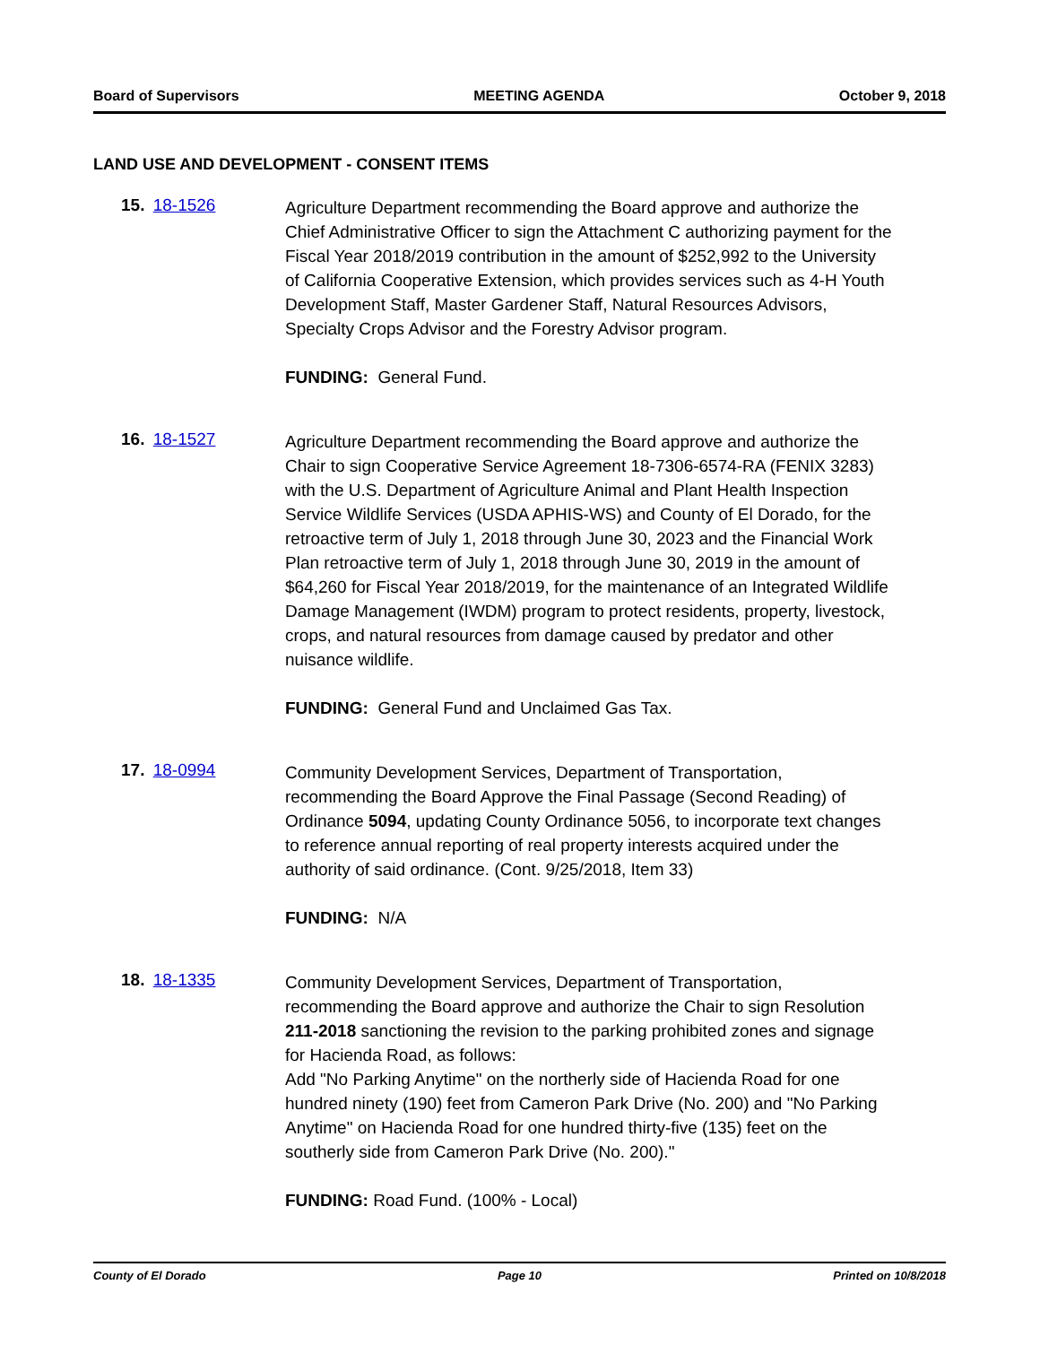Board of Supervisors MEETING AGENDA October 9, 2018
LAND USE AND DEVELOPMENT - CONSENT ITEMS
15. 18-1526
Agriculture Department recommending the Board approve and authorize the Chief Administrative Officer to sign the Attachment C authorizing payment for the Fiscal Year 2018/2019 contribution in the amount of $252,992 to the University of California Cooperative Extension, which provides services such as 4-H Youth Development Staff, Master Gardener Staff, Natural Resources Advisors, Specialty Crops Advisor and the Forestry Advisor program.
FUNDING: General Fund.
16. 18-1527
Agriculture Department recommending the Board approve and authorize the Chair to sign Cooperative Service Agreement 18-7306-6574-RA (FENIX 3283) with the U.S. Department of Agriculture Animal and Plant Health Inspection Service Wildlife Services (USDA APHIS-WS) and County of El Dorado, for the retroactive term of July 1, 2018 through June 30, 2023 and the Financial Work Plan retroactive term of July 1, 2018 through June 30, 2019 in the amount of $64,260 for Fiscal Year 2018/2019, for the maintenance of an Integrated Wildlife Damage Management (IWDM) program to protect residents, property, livestock, crops, and natural resources from damage caused by predator and other nuisance wildlife.
FUNDING: General Fund and Unclaimed Gas Tax.
17. 18-0994
Community Development Services, Department of Transportation, recommending the Board Approve the Final Passage (Second Reading) of Ordinance 5094, updating County Ordinance 5056, to incorporate text changes to reference annual reporting of real property interests acquired under the authority of said ordinance. (Cont. 9/25/2018, Item 33)
FUNDING: N/A
18. 18-1335
Community Development Services, Department of Transportation, recommending the Board approve and authorize the Chair to sign Resolution 211-2018 sanctioning the revision to the parking prohibited zones and signage for Hacienda Road, as follows:
Add "No Parking Anytime" on the northerly side of Hacienda Road for one hundred ninety (190) feet from Cameron Park Drive (No. 200) and "No Parking Anytime" on Hacienda Road for one hundred thirty-five (135) feet on the southerly side from Cameron Park Drive (No. 200)."
FUNDING: Road Fund. (100% - Local)
County of El Dorado Page 10 Printed on 10/8/2018